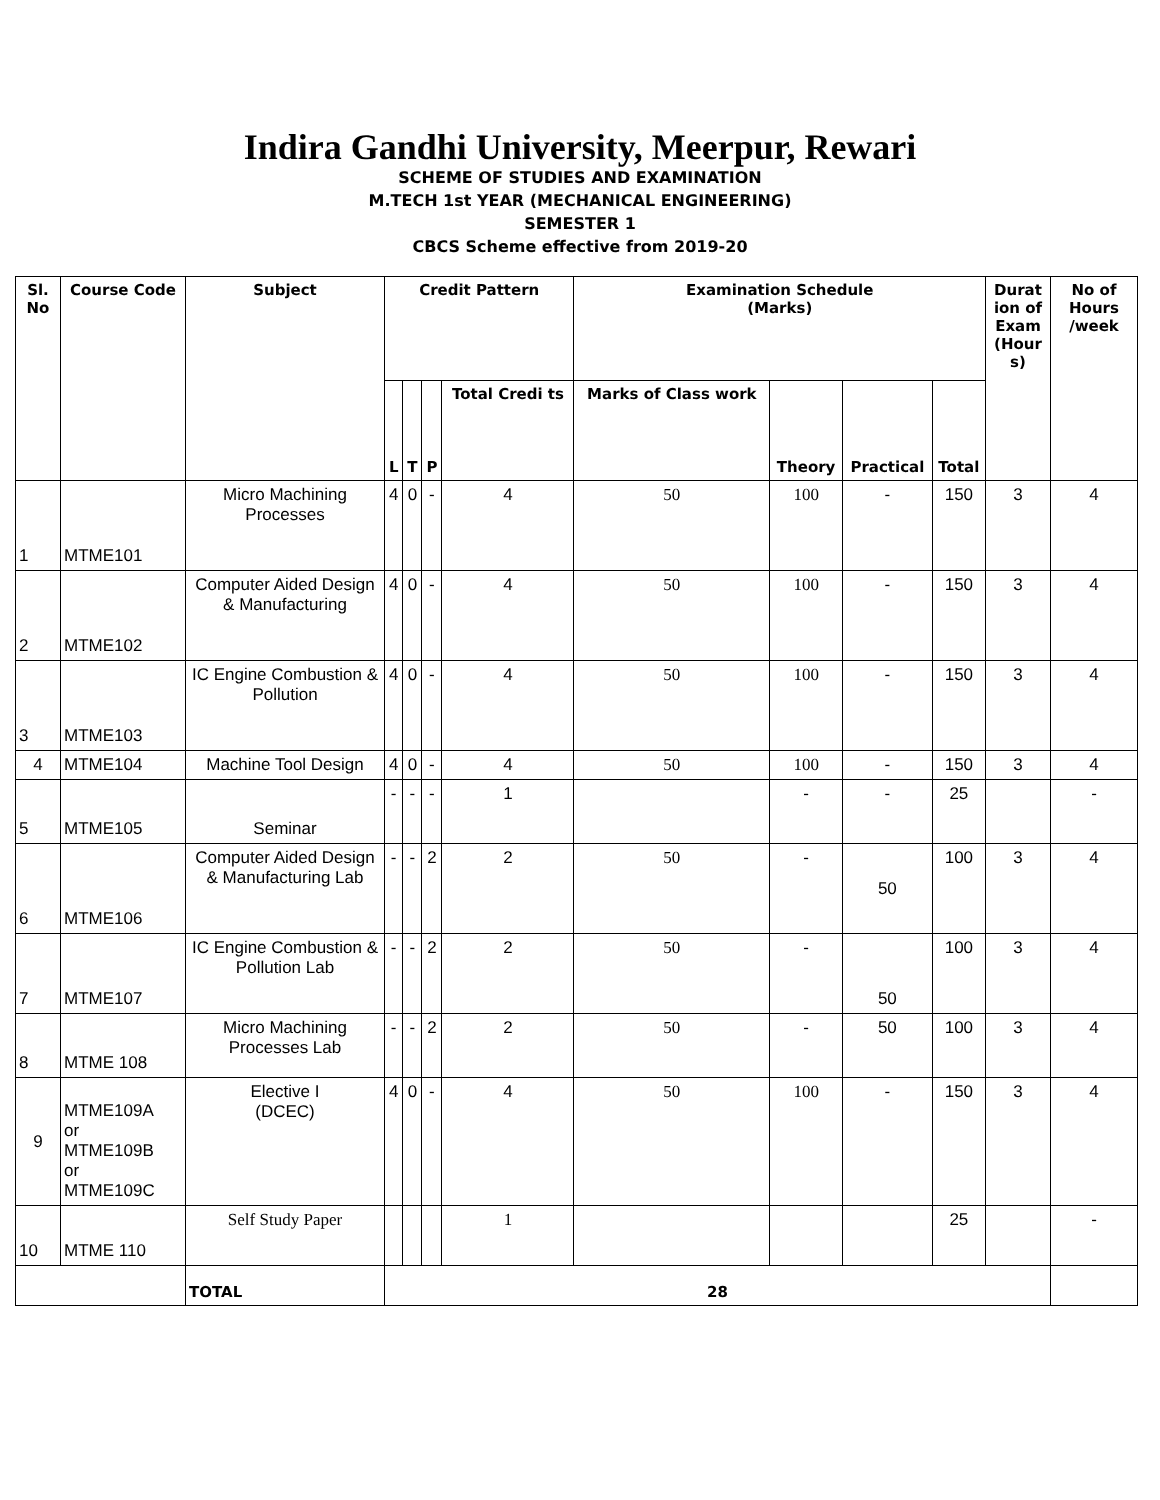Indira Gandhi University, Meerpur, Rewari
SCHEME OF STUDIES AND EXAMINATION
M.TECH 1st YEAR (MECHANICAL ENGINEERING)
SEMESTER 1
CBCS Scheme effective from 2019-20
| Sl. No | Course Code | Subject | Credit Pattern | | | | Examination Schedule (Marks) | | | | Durat ion of Exam (Hour s) | No of Hours /week |
| --- | --- | --- | --- | --- | --- | --- | --- | --- | --- | --- | --- | --- |
| | | | L | T | P | Total Credi ts | Marks of Class work | Theory | Practical | Total | | |
| 1 | MTME101 | Micro Machining Processes | 4 | 0 | - | 4 | 50 | 100 | - | 150 | 3 | 4 |
| 2 | MTME102 | Computer Aided Design & Manufacturing | 4 | 0 | - | 4 | 50 | 100 | - | 150 | 3 | 4 |
| 3 | MTME103 | IC Engine Combustion & Pollution | 4 | 0 | - | 4 | 50 | 100 | - | 150 | 3 | 4 |
| 4 | MTME104 | Machine Tool Design | 4 | 0 | - | 4 | 50 | 100 | - | 150 | 3 | 4 |
| 5 | MTME105 | Seminar | - | - | - | 1 | | - | - | 25 | | - |
| 6 | MTME106 | Computer Aided Design & Manufacturing Lab | - | - | 2 | 2 | 50 | - | 50 | 100 | 3 | 4 |
| 7 | MTME107 | IC Engine Combustion & Pollution Lab | - | - | 2 | 2 | 50 | - | 50 | 100 | 3 | 4 |
| 8 | MTME 108 | Micro Machining Processes Lab | - | - | 2 | 2 | 50 | - | 50 | 100 | 3 | 4 |
| 9 | MTME109A or MTME109B or MTME109C | Elective I (DCEC) | 4 | 0 | - | 4 | 50 | 100 | - | 150 | 3 | 4 |
| 10 | MTME 110 | Self Study Paper | | | | 1 | | | | 25 | | - |
| | | TOTAL | 28 | | | | | | | | | |